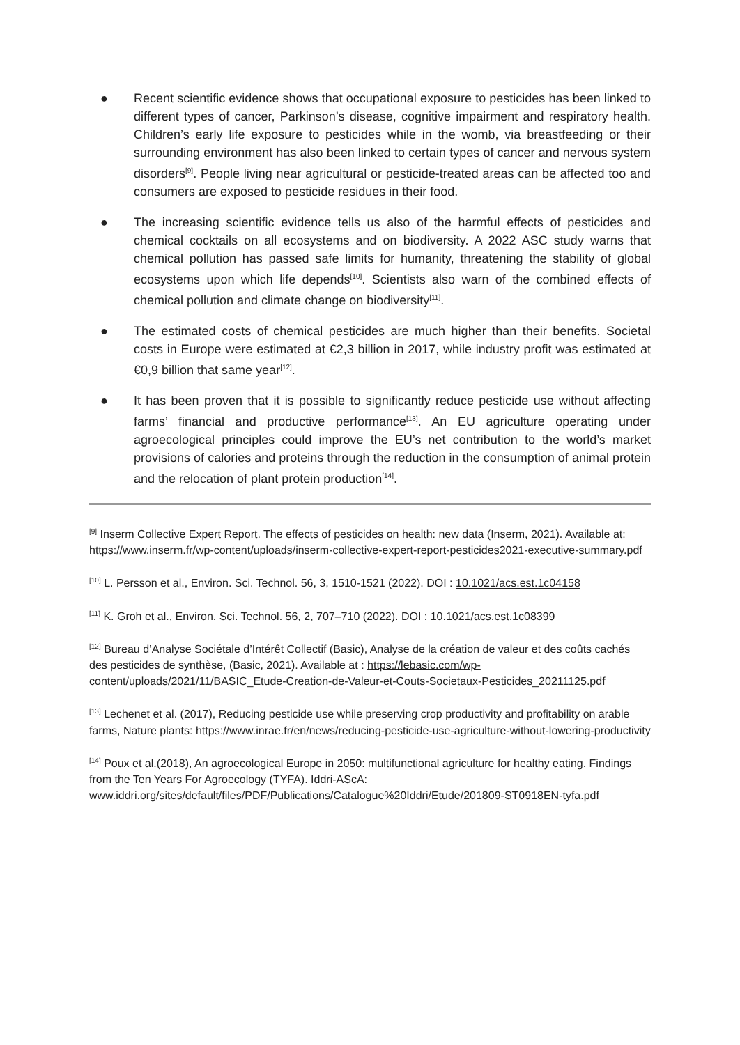● Recent scientific evidence shows that occupational exposure to pesticides has been linked to different types of cancer, Parkinson’s disease, cognitive impairment and respiratory health. Children’s early life exposure to pesticides while in the womb, via breastfeeding or their surrounding environment has also been linked to certain types of cancer and nervous system disorders<sup>[9]</sup>. People living near agricultural or pesticide-treated areas can be affected too and consumers are exposed to pesticide residues in their food.
● The increasing scientific evidence tells us also of the harmful effects of pesticides and chemical cocktails on all ecosystems and on biodiversity. A 2022 ASC study warns that chemical pollution has passed safe limits for humanity, threatening the stability of global ecosystems upon which life depends<sup>[10]</sup>. Scientists also warn of the combined effects of chemical pollution and climate change on biodiversity<sup>[11]</sup>.
● The estimated costs of chemical pesticides are much higher than their benefits. Societal costs in Europe were estimated at €2,3 billion in 2017, while industry profit was estimated at €0,9 billion that same year<sup>[12]</sup>.
● It has been proven that it is possible to significantly reduce pesticide use without affecting farms’ financial and productive performance<sup>[13]</sup>. An EU agriculture operating under agroecological principles could improve the EU’s net contribution to the world’s market provisions of calories and proteins through the reduction in the consumption of animal protein and the relocation of plant protein production<sup>[14]</sup>.
<sup>[9]</sup> Inserm Collective Expert Report. The effects of pesticides on health: new data (Inserm, 2021). Available at: https://www.inserm.fr/wp-content/uploads/inserm-collective-expert-report-pesticides2021-executive-summary.pdf
<sup>[10]</sup> L. Persson et al., Environ. Sci. Technol. 56, 3, 1510-1521 (2022). DOI : 10.1021/acs.est.1c04158
<sup>[11]</sup> K. Groh et al., Environ. Sci. Technol. 56, 2, 707–710 (2022). DOI : 10.1021/acs.est.1c08399
<sup>[12]</sup> Bureau d’Analyse Sociétale d’Intérêt Collectif (Basic), Analyse de la création de valeur et des coûts cachés des pesticides de synthèse, (Basic, 2021). Available at : https://lebasic.com/wp-content/uploads/2021/11/BASIC_Etude-Creation-de-Valeur-et-Couts-Societaux-Pesticides_20211125.pdf
<sup>[13]</sup> Lechenet et al. (2017), Reducing pesticide use while preserving crop productivity and profitability on arable farms, Nature plants: https://www.inrae.fr/en/news/reducing-pesticide-use-agriculture-without-lowering-productivity
<sup>[14]</sup> Poux et al.(2018), An agroecological Europe in 2050: multifunctional agriculture for healthy eating. Findings from the Ten Years For Agroecology (TYFA). Iddri-AScA: www.iddri.org/sites/default/files/PDF/Publications/Catalogue%20Iddri/Etude/201809-ST0918EN-tyfa.pdf